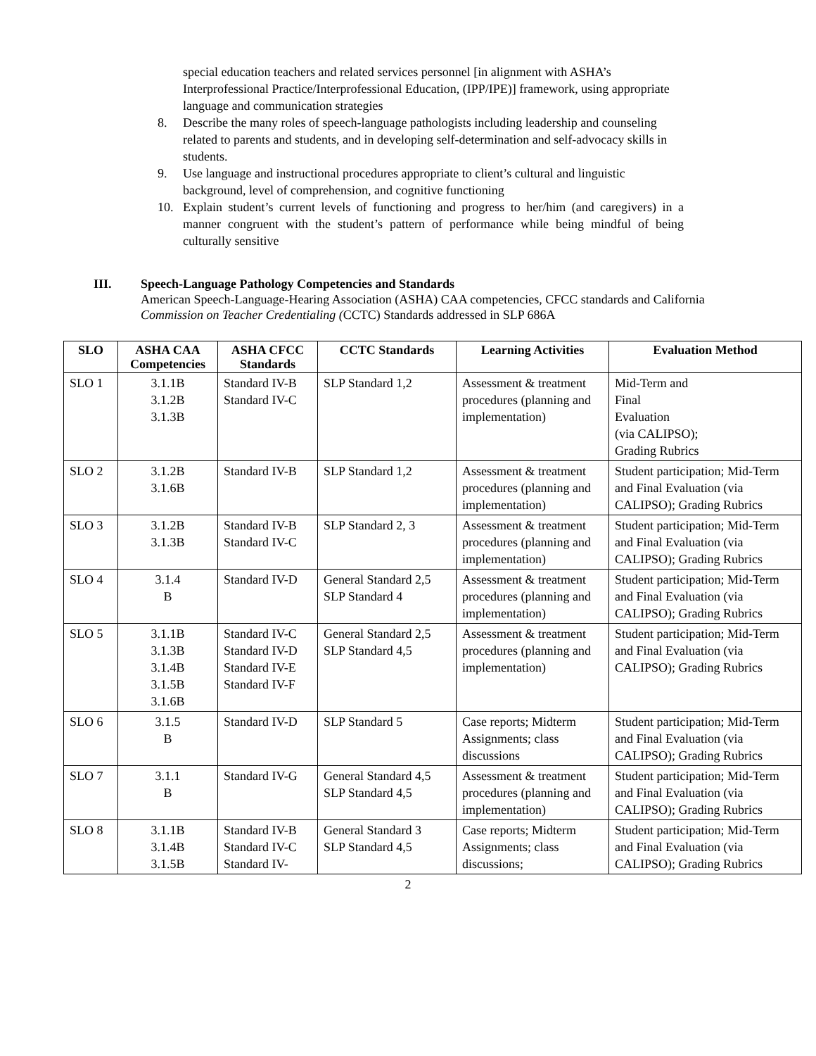special education teachers and related services personnel [in alignment with ASHA’s Interprofessional Practice/Interprofessional Education, (IPP/IPE)] framework, using appropriate language and communication strategies
8. Describe the many roles of speech-language pathologists including leadership and counseling related to parents and students, and in developing self-determination and self-advocacy skills in students.
9. Use language and instructional procedures appropriate to client’s cultural and linguistic background, level of comprehension, and cognitive functioning
10. Explain student’s current levels of functioning and progress to her/him (and caregivers) in a manner congruent with the student’s pattern of performance while being mindful of being culturally sensitive
III. Speech-Language Pathology Competencies and Standards
American Speech-Language-Hearing Association (ASHA) CAA competencies, CFCC standards and California
Commission on Teacher Credentialing (CCTC) Standards addressed in SLP 686A
| SLO | ASHA CAA Competencies | ASHA CFCC Standards | CCTC Standards | Learning Activities | Evaluation Method |
| --- | --- | --- | --- | --- | --- |
| SLO 1 | 3.1.1B 3.1.2B 3.1.3B | Standard IV-B Standard IV-C | SLP Standard 1,2 | Assessment & treatment procedures (planning and implementation) | Mid-Term and Final Evaluation (via CALIPSO); Grading Rubrics |
| SLO 2 | 3.1.2B 3.1.6B | Standard IV-B | SLP Standard 1,2 | Assessment & treatment procedures (planning and implementation) | Student participation; Mid-Term and Final Evaluation (via CALIPSO); Grading Rubrics |
| SLO 3 | 3.1.2B 3.1.3B | Standard IV-B Standard IV-C | SLP Standard 2, 3 | Assessment & treatment procedures (planning and implementation) | Student participation; Mid-Term and Final Evaluation (via CALIPSO); Grading Rubrics |
| SLO 4 | 3.1.4 B | Standard IV-D | General Standard 2,5 SLP Standard 4 | Assessment & treatment procedures (planning and implementation) | Student participation; Mid-Term and Final Evaluation (via CALIPSO); Grading Rubrics |
| SLO 5 | 3.1.1B 3.1.3B 3.1.4B 3.1.5B 3.1.6B | Standard IV-C Standard IV-D Standard IV-E Standard IV-F | General Standard 2,5 SLP Standard 4,5 | Assessment & treatment procedures (planning and implementation) | Student participation; Mid-Term and Final Evaluation (via CALIPSO); Grading Rubrics |
| SLO 6 | 3.1.5 B | Standard IV-D | SLP Standard 5 | Case reports; Midterm Assignments; class discussions | Student participation; Mid-Term and Final Evaluation (via CALIPSO); Grading Rubrics |
| SLO 7 | 3.1.1 B | Standard IV-G | General Standard 4,5 SLP Standard 4,5 | Assessment & treatment procedures (planning and implementation) | Student participation; Mid-Term and Final Evaluation (via CALIPSO); Grading Rubrics |
| SLO 8 | 3.1.1B 3.1.4B 3.1.5B | Standard IV-B Standard IV-C Standard IV- | General Standard 3 SLP Standard 4,5 | Case reports; Midterm Assignments; class discussions; | Student participation; Mid-Term and Final Evaluation (via CALIPSO); Grading Rubrics |
2